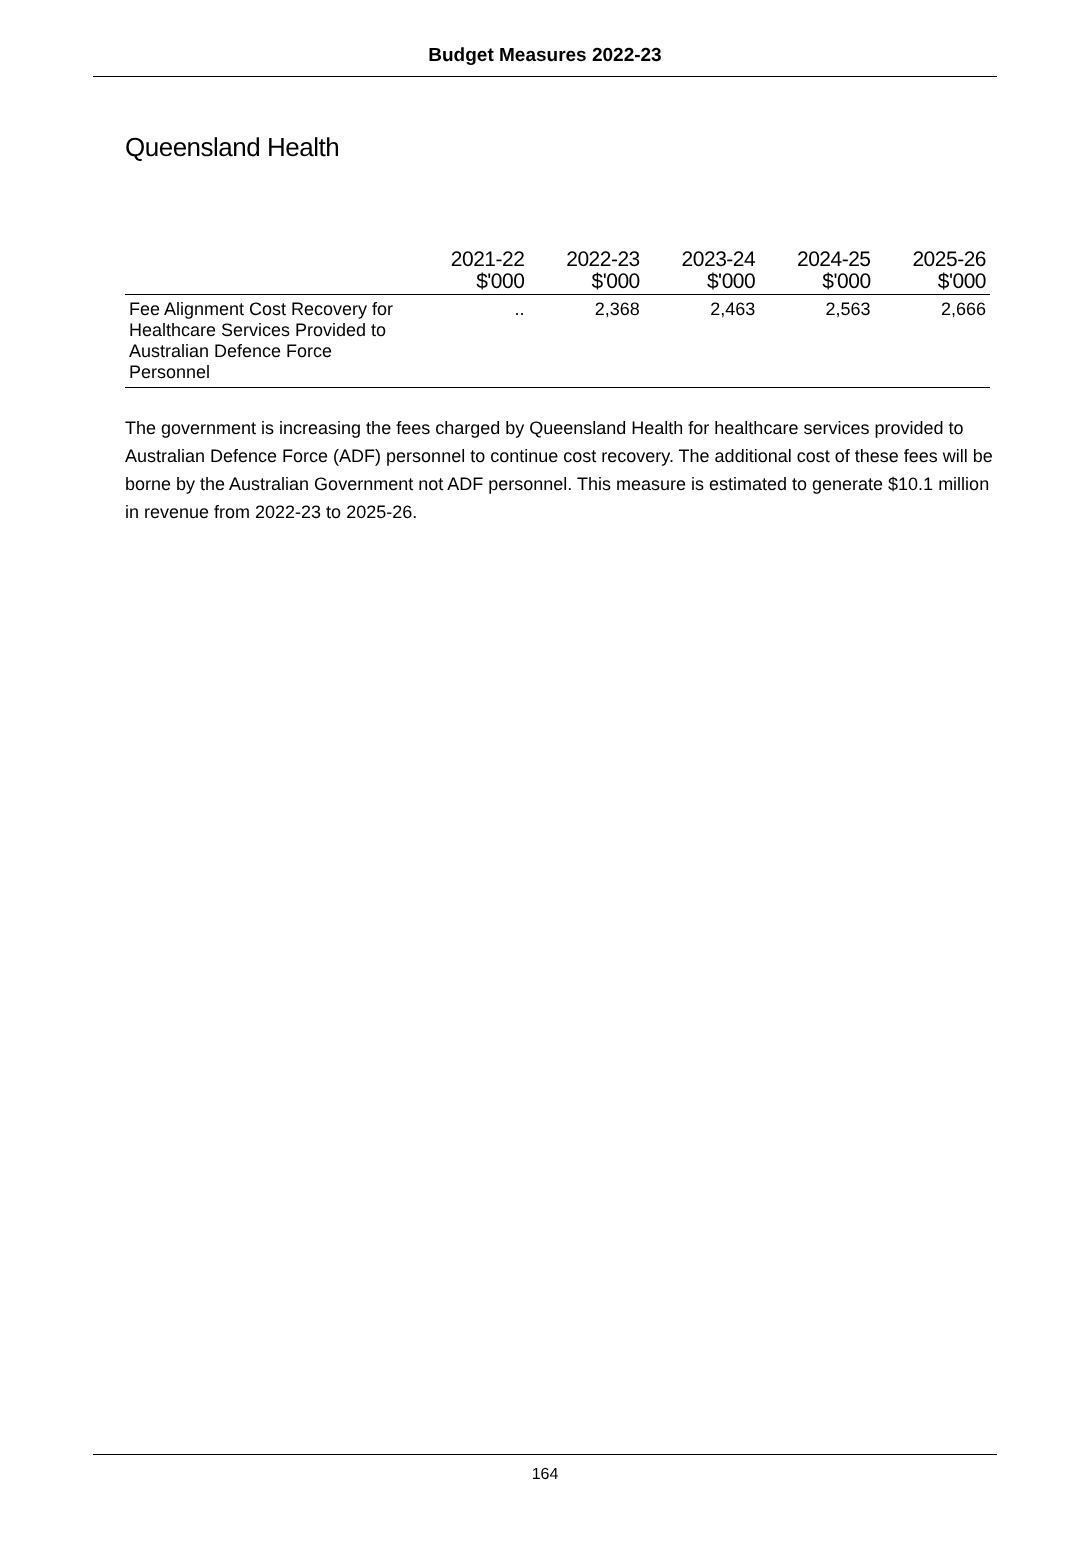Budget Measures 2022-23
Queensland Health
| | 2021-22 $'000 | 2022-23 $'000 | 2023-24 $'000 | 2024-25 $'000 | 2025-26 $'000 |
| --- | --- | --- | --- | --- | --- |
| Fee Alignment Cost Recovery for Healthcare Services Provided to Australian Defence Force Personnel | .. | 2,368 | 2,463 | 2,563 | 2,666 |
The government is increasing the fees charged by Queensland Health for healthcare services provided to Australian Defence Force (ADF) personnel to continue cost recovery. The additional cost of these fees will be borne by the Australian Government not ADF personnel. This measure is estimated to generate $10.1 million in revenue from 2022-23 to 2025-26.
164